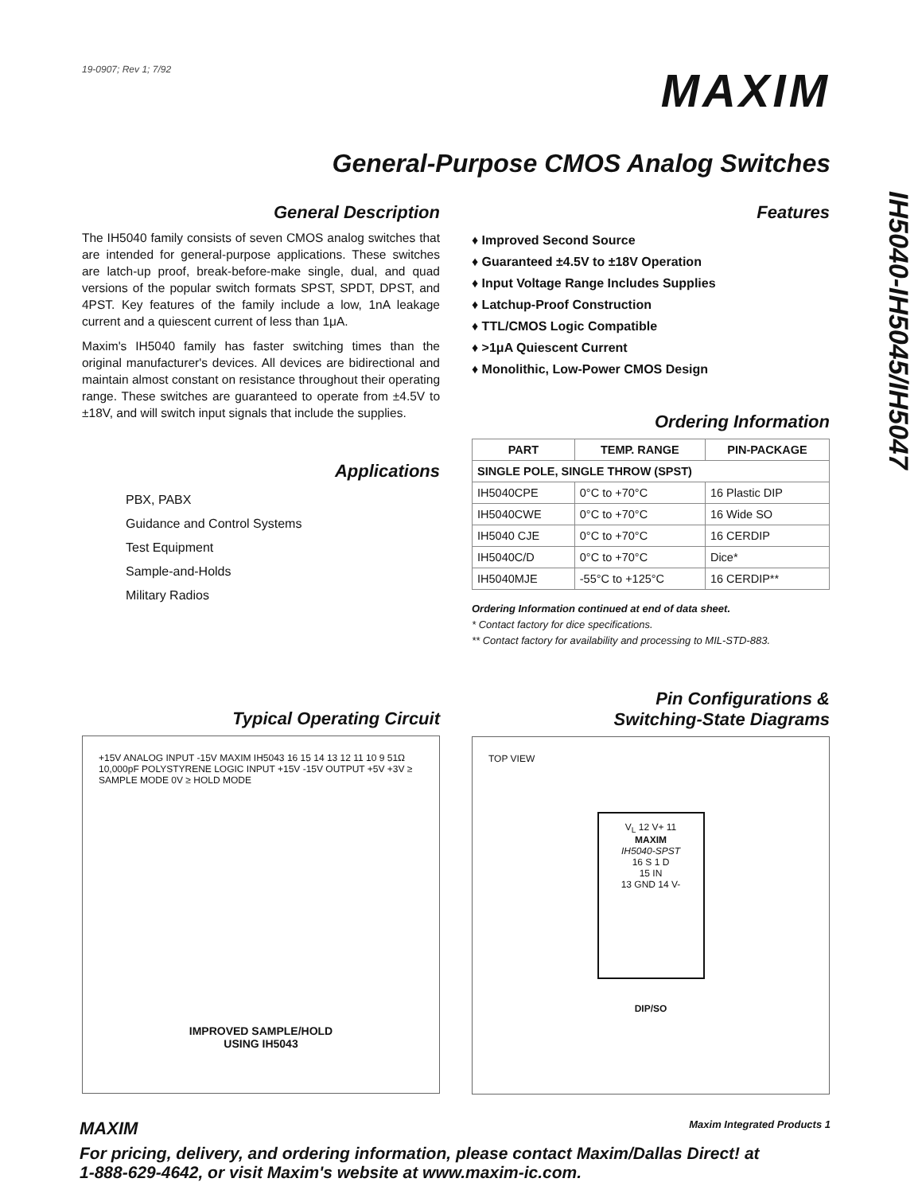19-0907; Rev 1; 7/92 MAXIM
General-Purpose CMOS Analog Switches
IH5040-IH5045/IH5047
General Description
The IH5040 family consists of seven CMOS analog switches that are intended for general-purpose applications. These switches are latch-up proof, break-before-make single, dual, and quad versions of the popular switch formats SPST, SPDT, DPST, and 4PST. Key features of the family include a low, 1nA leakage current and a quiescent current of less than 1μA.
Maxim's IH5040 family has faster switching times than the original manufacturer's devices. All devices are bidirectional and maintain almost constant on resistance throughout their operating range. These switches are guaranteed to operate from ±4.5V to ±18V, and will switch input signals that include the supplies.
Applications
PBX, PABX
Guidance and Control Systems
Test Equipment
Sample-and-Holds
Military Radios
Features
♦ Improved Second Source
♦ Guaranteed ±4.5V to ±18V Operation
♦ Input Voltage Range Includes Supplies
♦ Latchup-Proof Construction
♦ TTL/CMOS Logic Compatible
♦ >1μA Quiescent Current
♦ Monolithic, Low-Power CMOS Design
Ordering Information
| PART | TEMP. RANGE | PIN-PACKAGE |
| --- | --- | --- |
| SINGLE POLE, SINGLE THROW (SPST) | | |
| IH5040CPE | 0°C to +70°C | 16 Plastic DIP |
| IH5040CWE | 0°C to +70°C | 16 Wide SO |
| IH5040 CJE | 0°C to +70°C | 16 CERDIP |
| IH5040C/D | 0°C to +70°C | Dice* |
| IH5040MJE | -55°C to +125°C | 16 CERDIP** |
Ordering Information continued at end of data sheet.
* Contact factory for dice specifications.
** Contact factory for availability and processing to MIL-STD-883.
Typical Operating Circuit
+15V ANALOG INPUT -15V MAXIM IH5043 16 15 14 13 12 11 10 9 51Ω 10,000pF POLYSTYRENE LOGIC INPUT +15V -15V OUTPUT +5V +3V ≥ SAMPLE MODE 0V ≥ HOLD MODE
IMPROVED SAMPLE/HOLD
USING IH5043
Pin Configurations &
Switching-State Diagrams
TOP VIEW
V<sub>L</sub> 12 V+ 11
MAXIM
IH5040-SPST
16 S 1 D
15 IN
13 GND 14 V-
DIP/SO
MAXIM Maxim Integrated Products 1
For pricing, delivery, and ordering information, please contact Maxim/Dallas Direct! at
1-888-629-4642, or visit Maxim's website at www.maxim-ic.com.